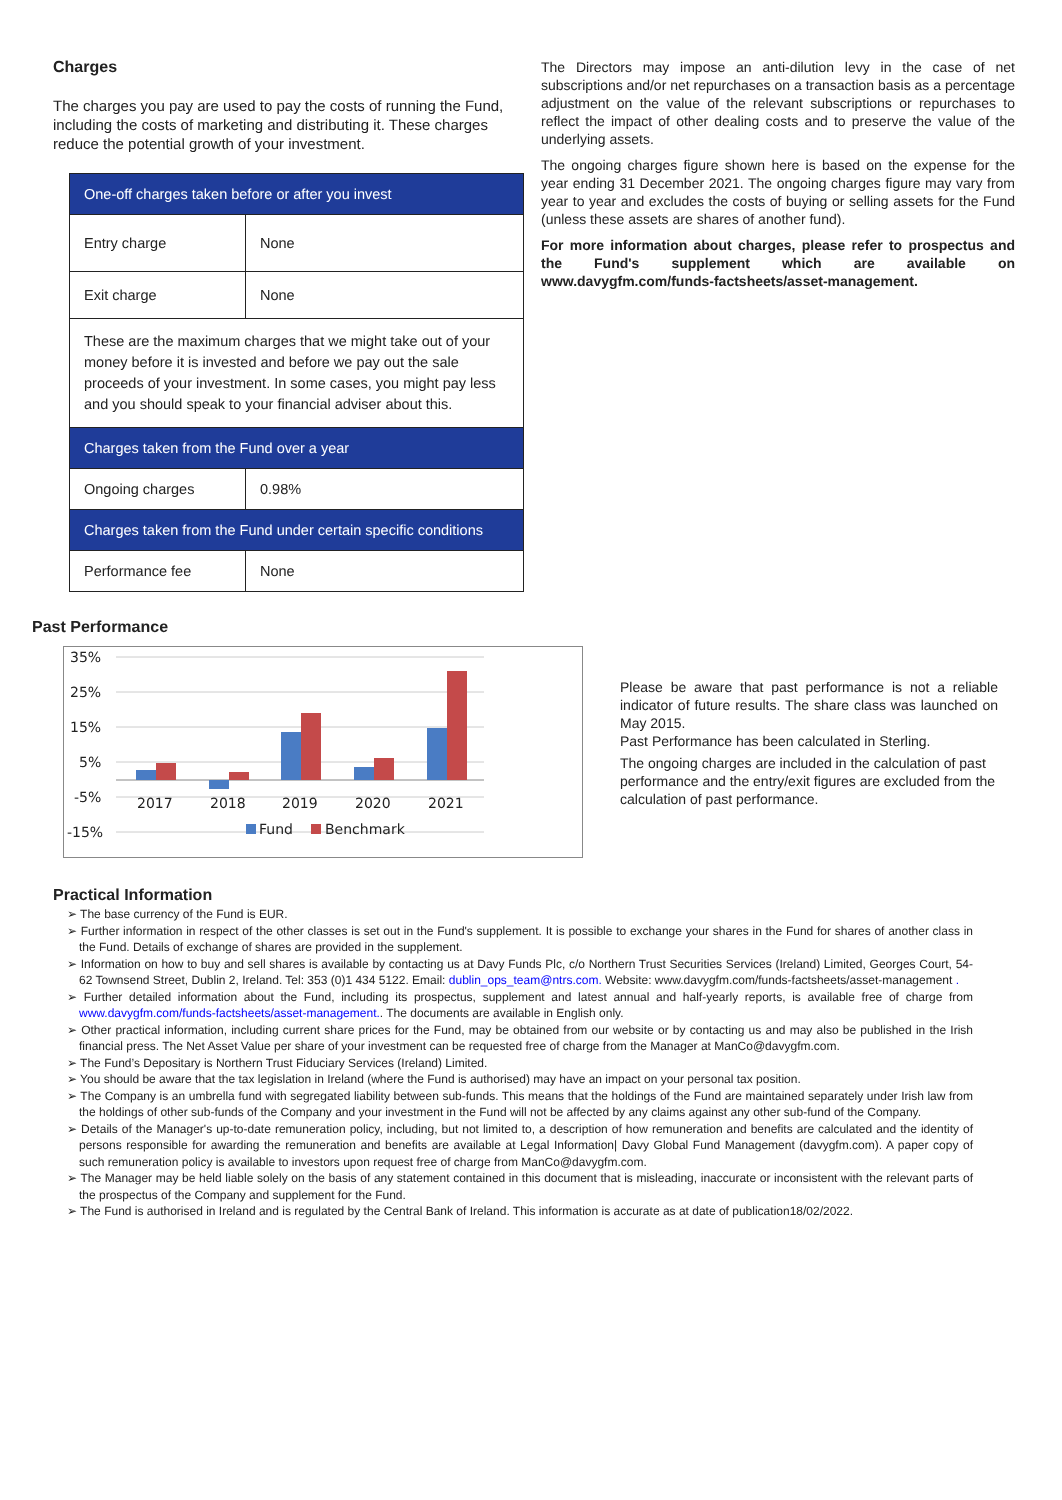Charges
The charges you pay are used to pay the costs of running the Fund, including the costs of marketing and distributing it. These charges reduce the potential growth of your investment.
| One-off charges taken before or after you invest | |
| --- | --- |
| Entry charge | None |
| Exit charge | None |
| These are the maximum charges that we might take out of your money before it is invested and before we pay out the sale proceeds of your investment. In some cases, you might pay less and you should speak to your financial adviser about this. | |
| Charges taken from the Fund over a year | |
| Ongoing charges | 0.98% |
| Charges taken from the Fund under certain specific conditions | |
| Performance fee | None |
The Directors may impose an anti-dilution levy in the case of net subscriptions and/or net repurchases on a transaction basis as a percentage adjustment on the value of the relevant subscriptions or repurchases to reflect the impact of other dealing costs and to preserve the value of the underlying assets.
The ongoing charges figure shown here is based on the expense for the year ending 31 December 2021. The ongoing charges figure may vary from year to year and excludes the costs of buying or selling assets for the Fund (unless these assets are shares of another fund).
For more information about charges, please refer to prospectus and the Fund's supplement which are available on www.davygfm.com/funds-factsheets/asset-management.
Past Performance
35%
25%
15%
5%
-5%
-15%
2017
2018
2019
2020
2021
Fund
Benchmark
Please be aware that past performance is not a reliable indicator of future results. The share class was launched on May 2015.
Past Performance has been calculated in Sterling.
The ongoing charges are included in the calculation of past performance and the entry/exit figures are excluded from the calculation of past performance.
Practical Information
➢ The base currency of the Fund is EUR.
➢ Further information in respect of the other classes is set out in the Fund's supplement. It is possible to exchange your shares in the Fund for shares of another class in the Fund. Details of exchange of shares are provided in the supplement.
➢ Information on how to buy and sell shares is available by contacting us at Davy Funds Plc, c/o Northern Trust Securities Services (Ireland) Limited, Georges Court, 54-62 Townsend Street, Dublin 2, Ireland. Tel: 353 (0)1 434 5122. Email: dublin_ops_team@ntrs.com. Website: www.davygfm.com/funds-factsheets/asset-management .
➢ Further detailed information about the Fund, including its prospectus, supplement and latest annual and half-yearly reports, is available free of charge from www.davygfm.com/funds-factsheets/asset-management.. The documents are available in English only.
➢ Other practical information, including current share prices for the Fund, may be obtained from our website or by contacting us and may also be published in the Irish financial press. The Net Asset Value per share of your investment can be requested free of charge from the Manager at ManCo@davygfm.com.
➢ The Fund’s Depositary is Northern Trust Fiduciary Services (Ireland) Limited.
➢ You should be aware that the tax legislation in Ireland (where the Fund is authorised) may have an impact on your personal tax position.
➢ The Company is an umbrella fund with segregated liability between sub-funds. This means that the holdings of the Fund are maintained separately under Irish law from the holdings of other sub-funds of the Company and your investment in the Fund will not be affected by any claims against any other sub-fund of the Company.
➢ Details of the Manager's up-to-date remuneration policy, including, but not limited to, a description of how remuneration and benefits are calculated and the identity of persons responsible for awarding the remuneration and benefits are available at Legal Information| Davy Global Fund Management (davygfm.com). A paper copy of such remuneration policy is available to investors upon request free of charge from ManCo@davygfm.com.
➢ The Manager may be held liable solely on the basis of any statement contained in this document that is misleading, inaccurate or inconsistent with the relevant parts of the prospectus of the Company and supplement for the Fund.
➢ The Fund is authorised in Ireland and is regulated by the Central Bank of Ireland. This information is accurate as at date of publication18/02/2022.